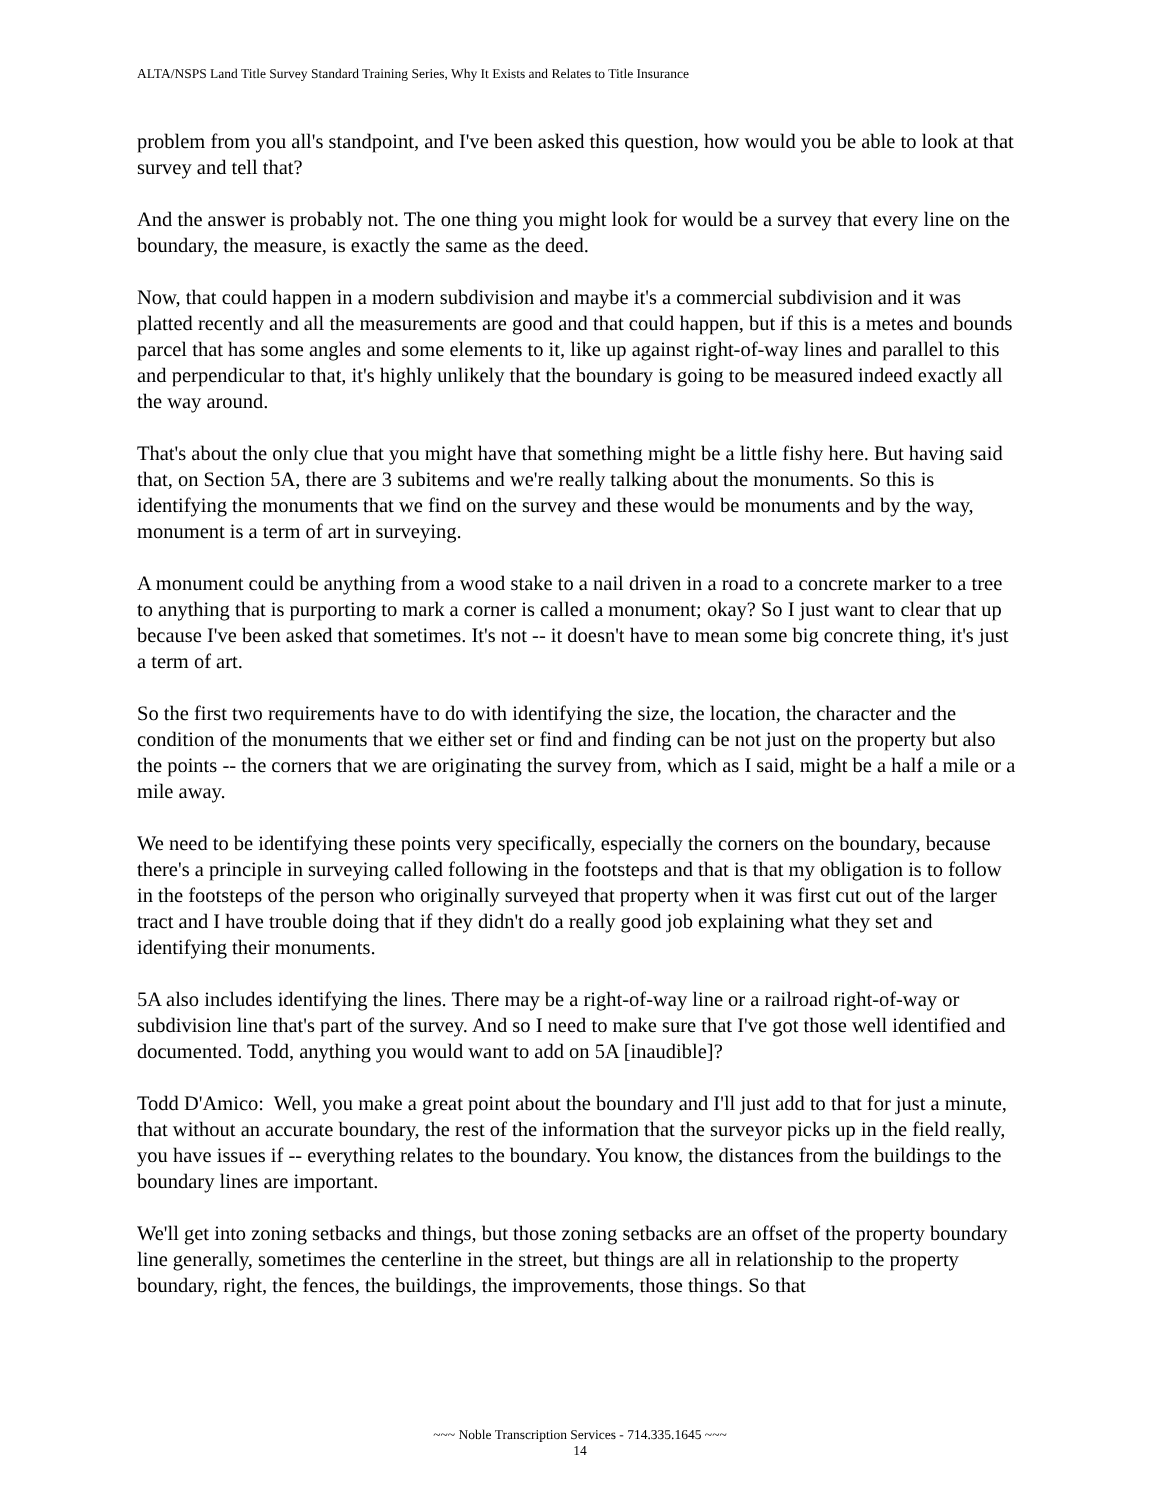ALTA/NSPS Land Title Survey Standard Training Series, Why It Exists and Relates to Title Insurance
problem from you all's standpoint, and I've been asked this question, how would you be able to look at that survey and tell that?
And the answer is probably not. The one thing you might look for would be a survey that every line on the boundary, the measure, is exactly the same as the deed.
Now, that could happen in a modern subdivision and maybe it's a commercial subdivision and it was platted recently and all the measurements are good and that could happen, but if this is a metes and bounds parcel that has some angles and some elements to it, like up against right-of-way lines and parallel to this and perpendicular to that, it's highly unlikely that the boundary is going to be measured indeed exactly all the way around.
That's about the only clue that you might have that something might be a little fishy here. But having said that, on Section 5A, there are 3 subitems and we're really talking about the monuments. So this is identifying the monuments that we find on the survey and these would be monuments and by the way, monument is a term of art in surveying.
A monument could be anything from a wood stake to a nail driven in a road to a concrete marker to a tree to anything that is purporting to mark a corner is called a monument; okay? So I just want to clear that up because I've been asked that sometimes. It's not -- it doesn't have to mean some big concrete thing, it's just a term of art.
So the first two requirements have to do with identifying the size, the location, the character and the condition of the monuments that we either set or find and finding can be not just on the property but also the points -- the corners that we are originating the survey from, which as I said, might be a half a mile or a mile away.
We need to be identifying these points very specifically, especially the corners on the boundary, because there's a principle in surveying called following in the footsteps and that is that my obligation is to follow in the footsteps of the person who originally surveyed that property when it was first cut out of the larger tract and I have trouble doing that if they didn't do a really good job explaining what they set and identifying their monuments.
5A also includes identifying the lines. There may be a right-of-way line or a railroad right-of-way or subdivision line that's part of the survey. And so I need to make sure that I've got those well identified and documented. Todd, anything you would want to add on 5A [inaudible]?
Todd D'Amico: Well, you make a great point about the boundary and I'll just add to that for just a minute, that without an accurate boundary, the rest of the information that the surveyor picks up in the field really, you have issues if -- everything relates to the boundary. You know, the distances from the buildings to the boundary lines are important.
We'll get into zoning setbacks and things, but those zoning setbacks are an offset of the property boundary line generally, sometimes the centerline in the street, but things are all in relationship to the property boundary, right, the fences, the buildings, the improvements, those things. So that
~~~ Noble Transcription Services - 714.335.1645 ~~~
14